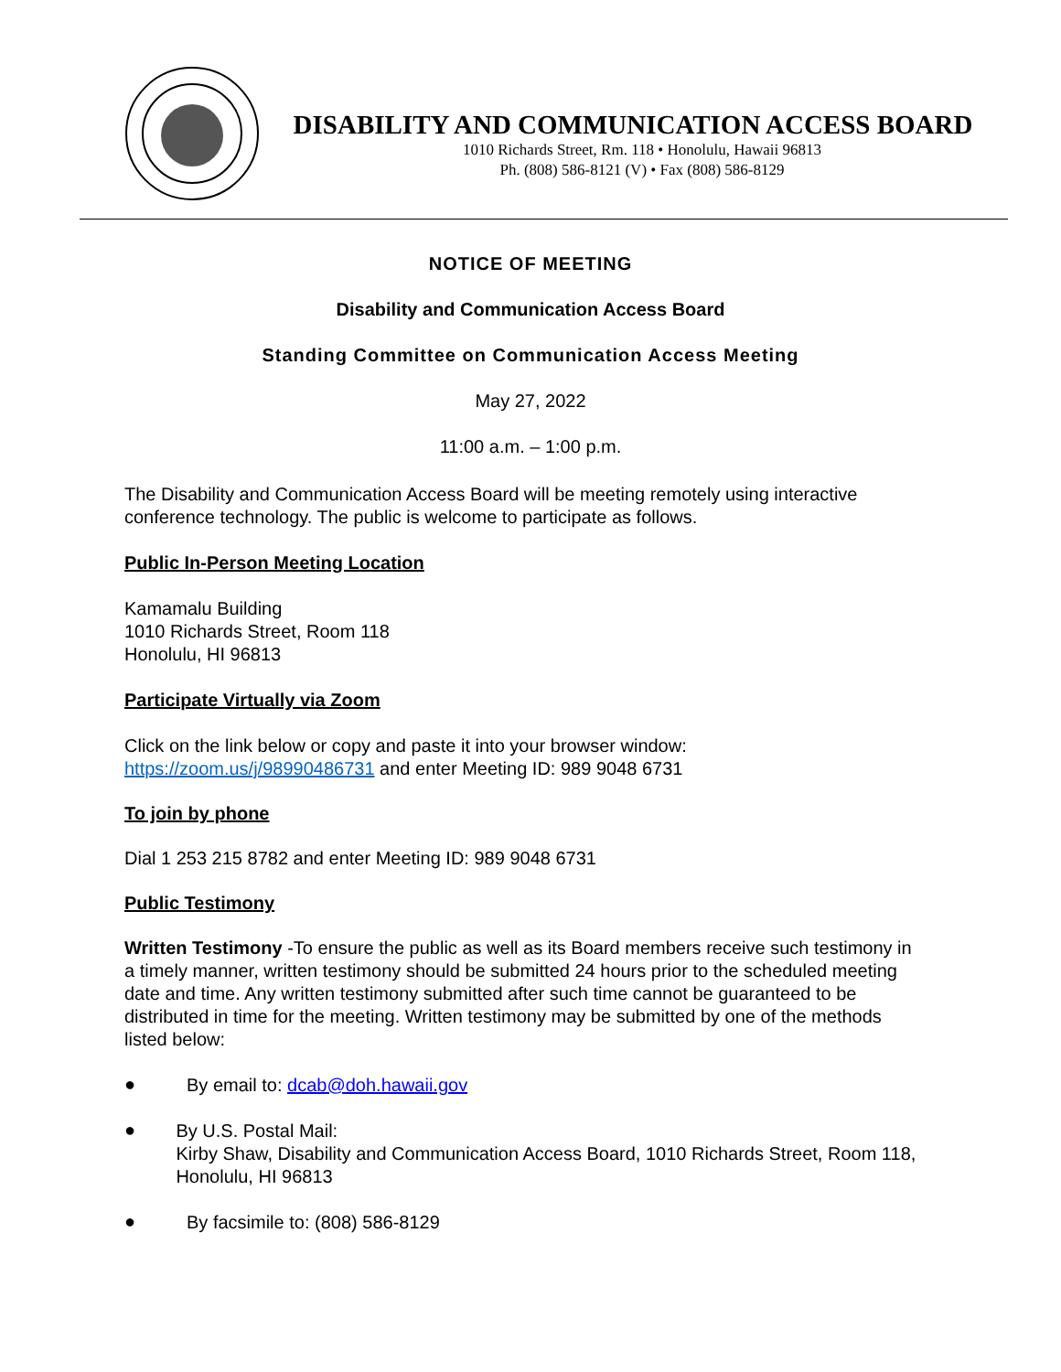DISABILITY AND COMMUNICATION ACCESS BOARD
1010 Richards Street, Rm. 118 • Honolulu, Hawaii 96813
Ph. (808) 586-8121 (V) • Fax (808) 586-8129
NOTICE OF MEETING
Disability and Communication Access Board
Standing Committee on Communication Access Meeting
May 27, 2022
11:00 a.m. – 1:00 p.m.
The Disability and Communication Access Board will be meeting remotely using interactive conference technology. The public is welcome to participate as follows.
Public In-Person Meeting Location
Kamamalu Building
1010 Richards Street, Room 118
Honolulu, HI 96813
Participate Virtually via Zoom
Click on the link below or copy and paste it into your browser window:
https://zoom.us/j/98990486731 and enter Meeting ID: 989 9048 6731
To join by phone
Dial 1 253 215 8782 and enter Meeting ID: 989 9048 6731
Public Testimony
Written Testimony -To ensure the public as well as its Board members receive such testimony in a timely manner, written testimony should be submitted 24 hours prior to the scheduled meeting date and time. Any written testimony submitted after such time cannot be guaranteed to be distributed in time for the meeting. Written testimony may be submitted by one of the methods listed below:
●
By email to: dcab@doh.hawaii.gov
●
By U.S. Postal Mail:
Kirby Shaw, Disability and Communication Access Board, 1010 Richards Street, Room 118, Honolulu, HI 96813
●
By facsimile to: (808) 586-8129